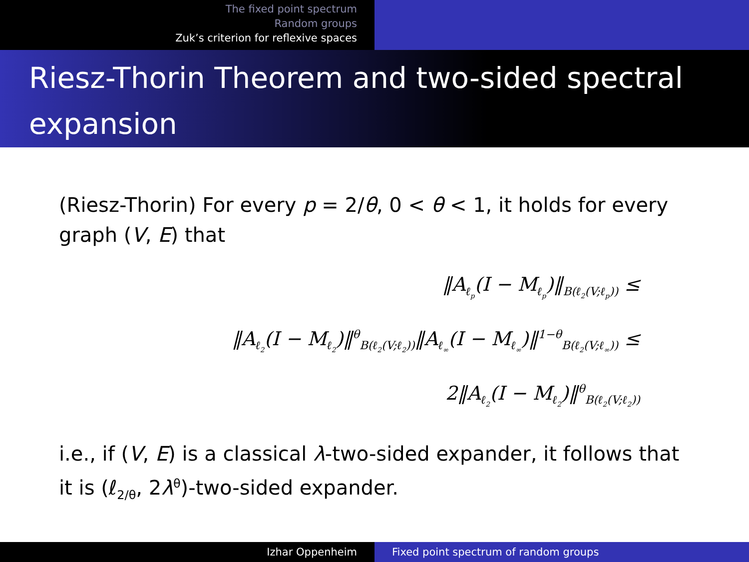The fixed point spectrum
Random groups
Zuk’s criterion for reflexive spaces
Riesz-Thorin Theorem and two-sided spectral expansion
(Riesz-Thorin) For every p = 2/θ, 0 < θ < 1, it holds for every graph (V, E) that
‖A<sub>ℓ<sub>p</sub></sub>(I − M<sub>ℓ<sub>p</sub></sub>)‖<sub>B(ℓ<sub>2</sub>(V;ℓ<sub>p</sub>))</sub> ≤
‖A<sub>ℓ<sub>2</sub></sub>(I − M<sub>ℓ<sub>2</sub></sub>)‖<sup>θ</sup><sub>B(ℓ<sub>2</sub>(V;ℓ<sub>2</sub>))</sub>‖A<sub>ℓ<sub>∞</sub></sub>(I − M<sub>ℓ<sub>∞</sub></sub>)‖<sup>1−θ</sup><sub>B(ℓ<sub>2</sub>(V;ℓ<sub>∞</sub>))</sub> ≤
2‖A<sub>ℓ<sub>2</sub></sub>(I − M<sub>ℓ<sub>2</sub></sub>)‖<sup>θ</sup><sub>B(ℓ<sub>2</sub>(V;ℓ<sub>2</sub>))</sub>
i.e., if (V, E) is a classical λ-two-sided expander, it follows that it is (ℓ<sub>2/θ</sub>, 2λ<sup>θ</sup>)-two-sided expander.
Izhar Oppenheim Fixed point spectrum of random groups